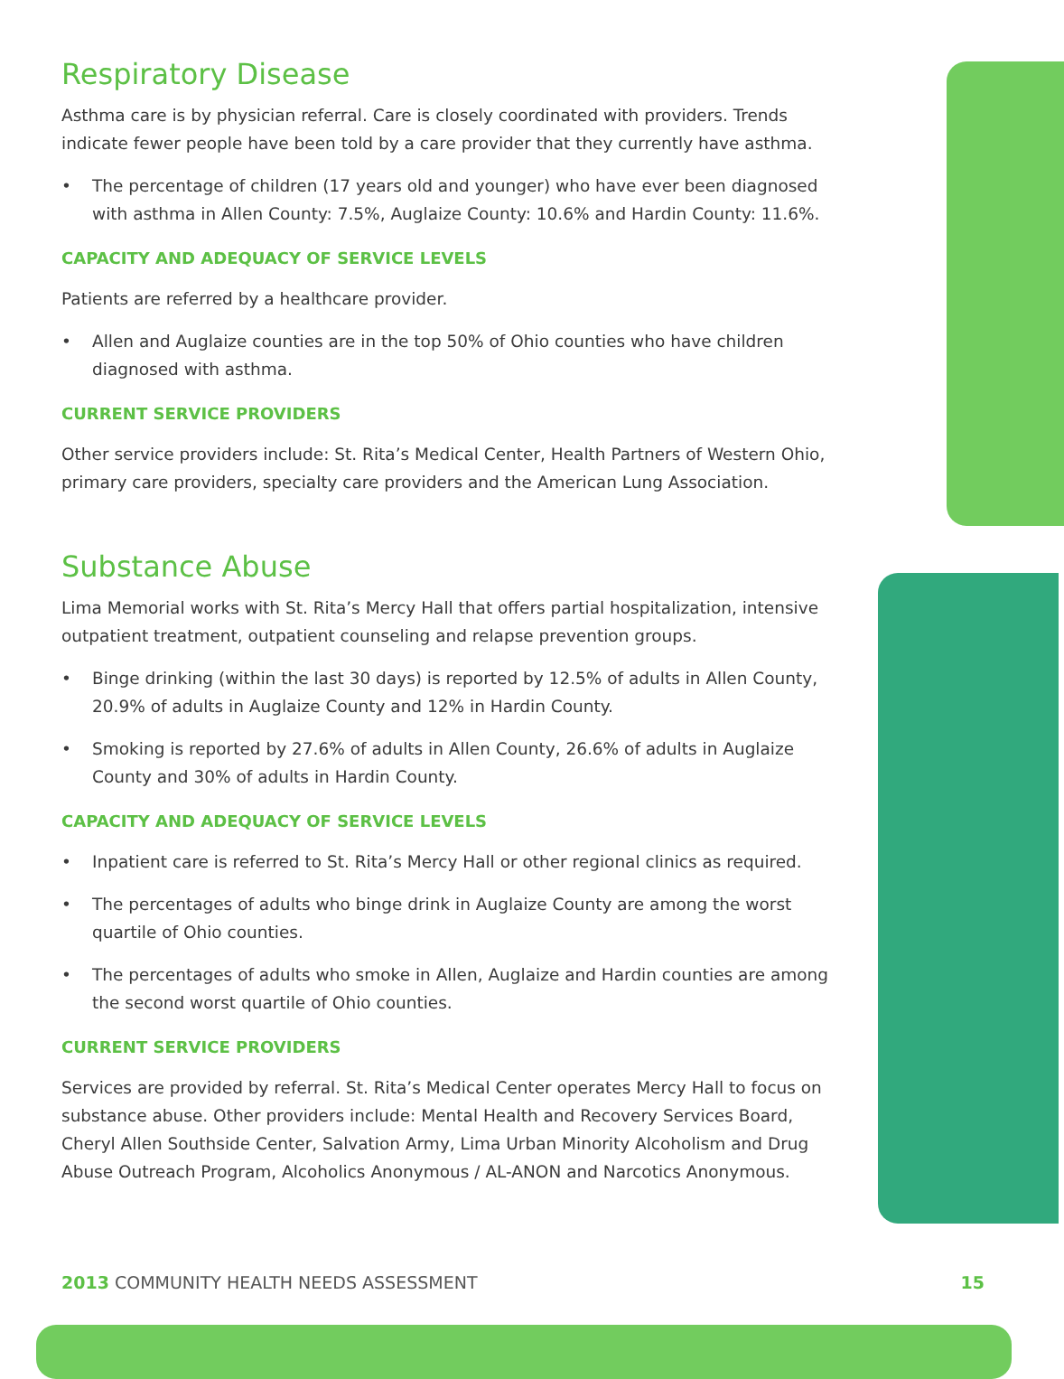Respiratory Disease
Asthma care is by physician referral. Care is closely coordinated with providers. Trends indicate fewer people have been told by a care provider that they currently have asthma.
• The percentage of children (17 years old and younger) who have ever been diagnosed with asthma in Allen County: 7.5%, Auglaize County: 10.6% and Hardin County: 11.6%.
CAPACITY AND ADEQUACY OF SERVICE LEVELS
Patients are referred by a healthcare provider.
• Allen and Auglaize counties are in the top 50% of Ohio counties who have children diagnosed with asthma.
CURRENT SERVICE PROVIDERS
Other service providers include: St. Rita’s Medical Center, Health Partners of Western Ohio, primary care providers, specialty care providers and the American Lung Association.
Substance Abuse
Lima Memorial works with St. Rita’s Mercy Hall that offers partial hospitalization, intensive outpatient treatment, outpatient counseling and relapse prevention groups.
• Binge drinking (within the last 30 days) is reported by 12.5% of adults in Allen County, 20.9% of adults in Auglaize County and 12% in Hardin County.
• Smoking is reported by 27.6% of adults in Allen County, 26.6% of adults in Auglaize County and 30% of adults in Hardin County.
CAPACITY AND ADEQUACY OF SERVICE LEVELS
• Inpatient care is referred to St. Rita’s Mercy Hall or other regional clinics as required.
• The percentages of adults who binge drink in Auglaize County are among the worst quartile of Ohio counties.
• The percentages of adults who smoke in Allen, Auglaize and Hardin counties are among the second worst quartile of Ohio counties.
CURRENT SERVICE PROVIDERS
Services are provided by referral. St. Rita’s Medical Center operates Mercy Hall to focus on substance abuse. Other providers include: Mental Health and Recovery Services Board, Cheryl Allen Southside Center, Salvation Army, Lima Urban Minority Alcoholism and Drug Abuse Outreach Program, Alcoholics Anonymous / AL-ANON and Narcotics Anonymous.
2013 COMMUNITY HEALTH NEEDS ASSESSMENT
15